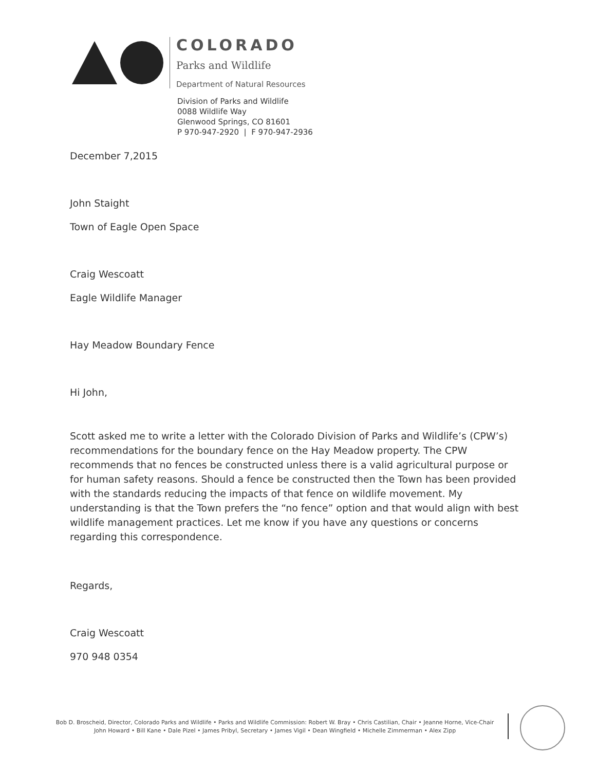COLORADO
Parks and Wildlife
Department of Natural Resources
Division of Parks and Wildlife
0088 Wildlife Way
Glenwood Springs, CO 81601
P 970-947-2920 | F 970-947-2936
December 7,2015
John Staight
Town of Eagle Open Space
Craig Wescoatt
Eagle Wildlife Manager
Hay Meadow Boundary Fence
Hi John,
Scott asked me to write a letter with the Colorado Division of Parks and Wildlife’s (CPW’s) recommendations for the boundary fence on the Hay Meadow property. The CPW recommends that no fences be constructed unless there is a valid agricultural purpose or for human safety reasons. Should a fence be constructed then the Town has been provided with the standards reducing the impacts of that fence on wildlife movement. My understanding is that the Town prefers the “no fence” option and that would align with best wildlife management practices. Let me know if you have any questions or concerns regarding this correspondence.
Regards,
Craig Wescoatt
970 948 0354
Bob D. Broscheid, Director, Colorado Parks and Wildlife • Parks and Wildlife Commission: Robert W. Bray • Chris Castilian, Chair • Jeanne Horne, Vice-Chair
John Howard • Bill Kane • Dale Pizel • James Pribyl, Secretary • James Vigil • Dean Wingfield • Michelle Zimmerman • Alex Zipp